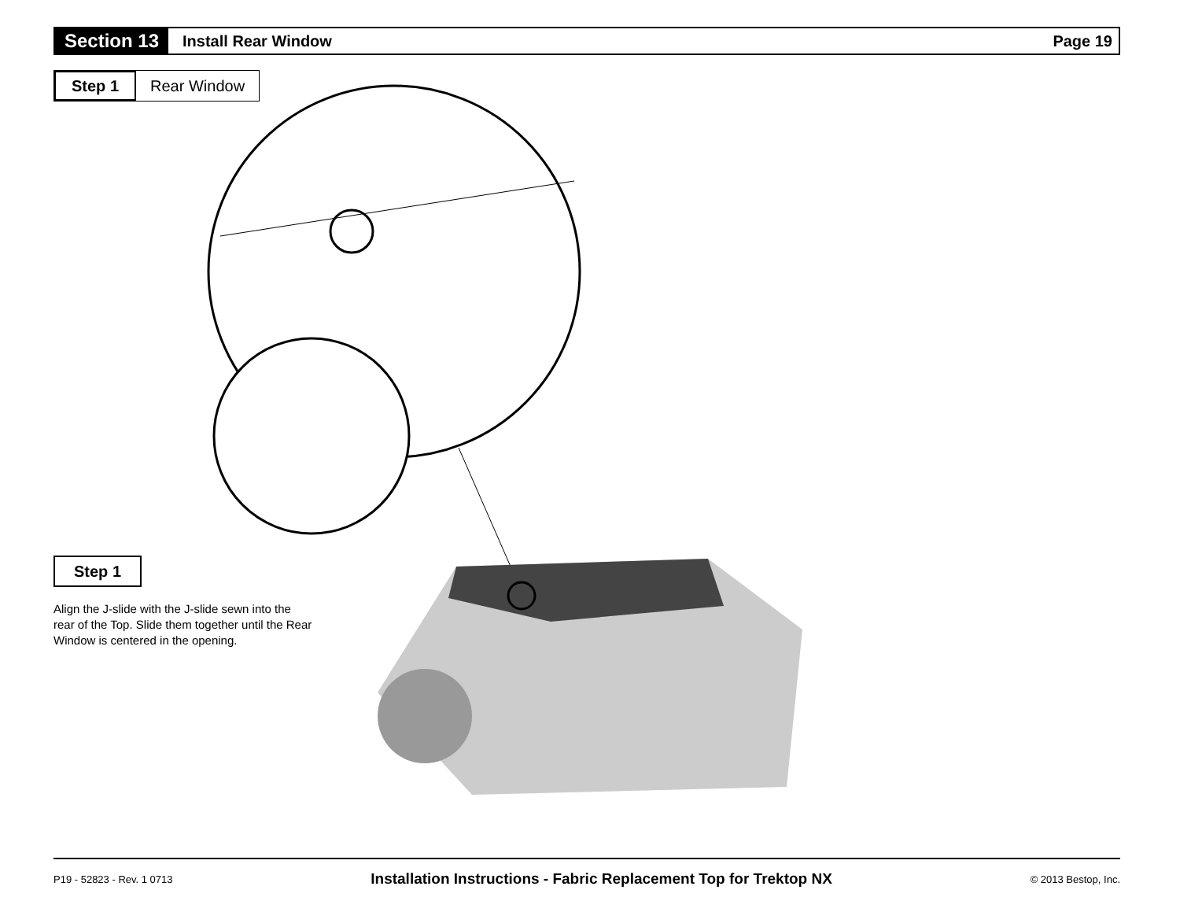Section 13
Install Rear Window Page 19
Step 1 Rear Window
Step 1
Align the J-slide with the J-slide sewn into the rear of the Top. Slide them together until the Rear Window is centered in the opening.
P19 - 52823 - Rev. 1 0713 Installation Instructions - Fabric Replacement Top for Trektop NX © 2013 Bestop, Inc.